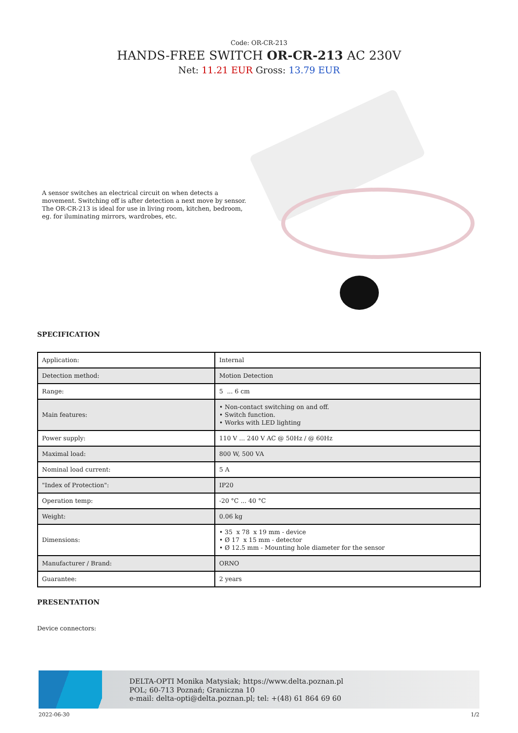Code: OR-CR-213
HANDS-FREE SWITCH OR-CR-213 AC 230V
Net: 11.21 EUR Gross: 13.79 EUR
A sensor switches an electrical circuit on when detects a movement. Switching off is after detection a next move by sensor.
The OR-CR-213 is ideal for use in living room, kitchen, bedroom, eg. for iluminating mirrors, wardrobes, etc.
SPECIFICATION
| Application: | Internal |
| Detection method: | Motion Detection |
| Range: | 5 ... 6 cm |
| Main features: | • Non-contact switching on and off. • Switch function. • Works with LED lighting |
| Power supply: | 110 V ... 240 V AC @ 50Hz / @ 60Hz |
| Maximal load: | 800 W, 500 VA |
| Nominal load current: | 5 A |
| "Index of Protection": | IP20 |
| Operation temp: | -20 °C ... 40 °C |
| Weight: | 0.06 kg |
| Dimensions: | • 35 x 78 x 19 mm - device • Ø 17 x 15 mm - detector • Ø 12.5 mm - Mounting hole diameter for the sensor |
| Manufacturer / Brand: | ORNO |
| Guarantee: | 2 years |
PRESENTATION
Device connectors:
DELTA-OPTI Monika Matysiak; https://www.delta.poznan.pl
POL; 60-713 Poznań; Graniczna 10
e-mail: delta-opti@delta.poznan.pl; tel: +(48) 61 864 69 60
2022-06-30 1/2